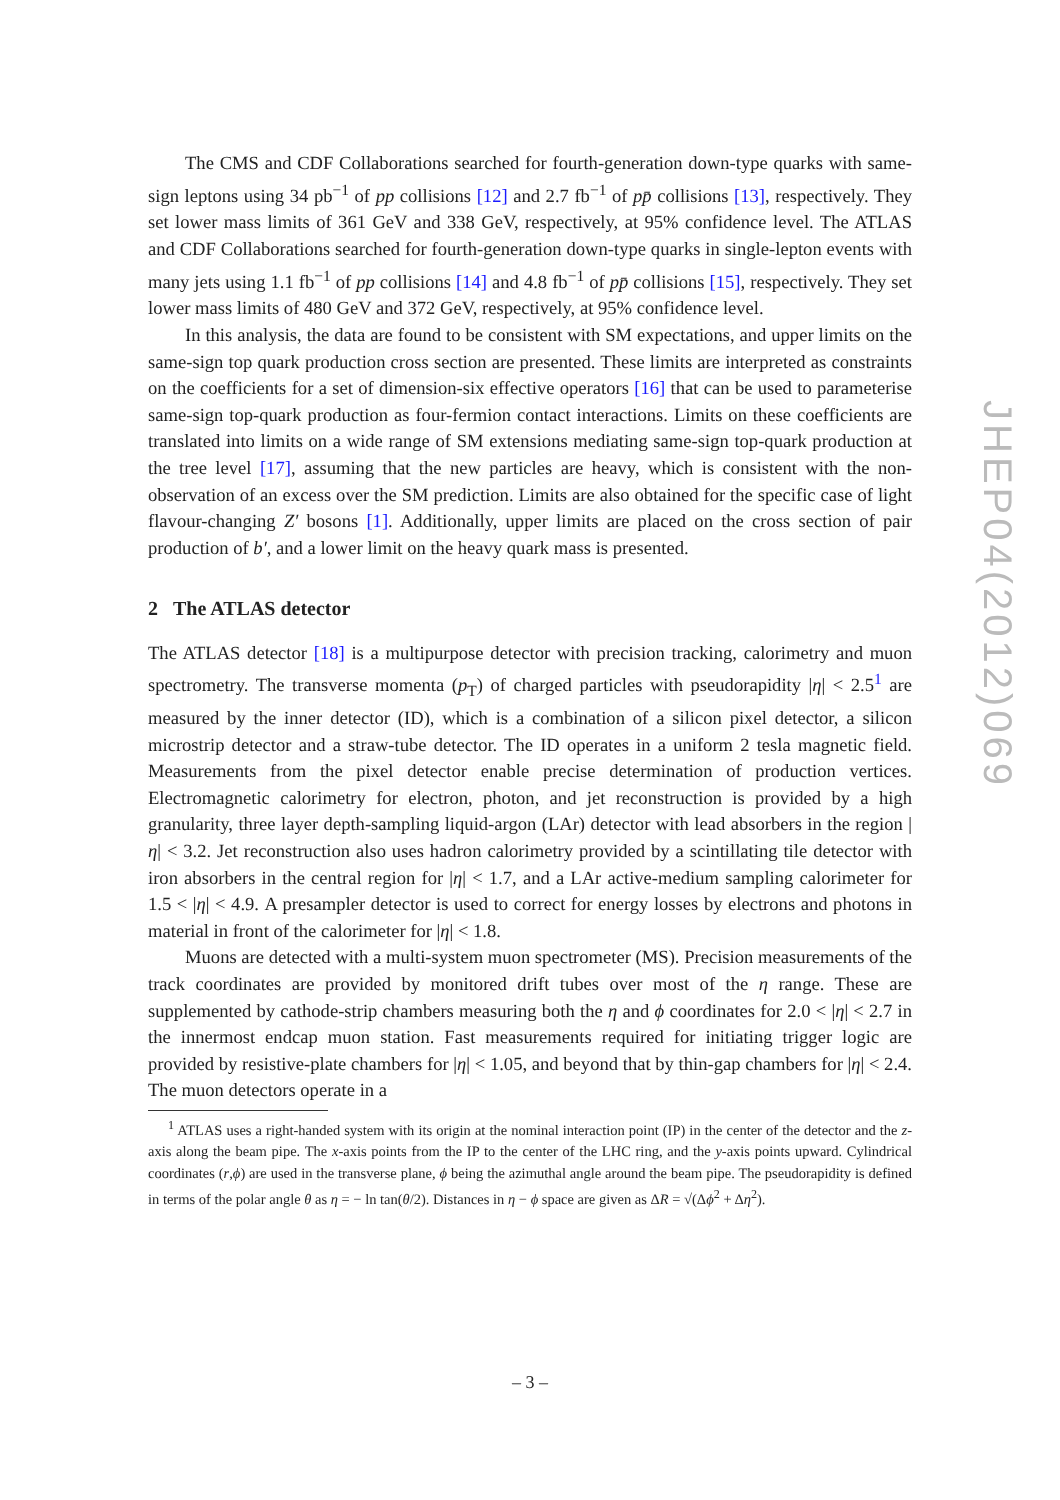The CMS and CDF Collaborations searched for fourth-generation down-type quarks with same-sign leptons using 34 pb<sup>−1</sup> of pp collisions [12] and 2.7 fb<sup>−1</sup> of pp̄ collisions [13], respectively. They set lower mass limits of 361 GeV and 338 GeV, respectively, at 95% confidence level. The ATLAS and CDF Collaborations searched for fourth-generation down-type quarks in single-lepton events with many jets using 1.1 fb<sup>−1</sup> of pp collisions [14] and 4.8 fb<sup>−1</sup> of pp̄ collisions [15], respectively. They set lower mass limits of 480 GeV and 372 GeV, respectively, at 95% confidence level.
In this analysis, the data are found to be consistent with SM expectations, and upper limits on the same-sign top quark production cross section are presented. These limits are interpreted as constraints on the coefficients for a set of dimension-six effective operators [16] that can be used to parameterise same-sign top-quark production as four-fermion contact interactions. Limits on these coefficients are translated into limits on a wide range of SM extensions mediating same-sign top-quark production at the tree level [17], assuming that the new particles are heavy, which is consistent with the non-observation of an excess over the SM prediction. Limits are also obtained for the specific case of light flavour-changing Z′ bosons [1]. Additionally, upper limits are placed on the cross section of pair production of b′, and a lower limit on the heavy quark mass is presented.
2 The ATLAS detector
The ATLAS detector [18] is a multipurpose detector with precision tracking, calorimetry and muon spectrometry. The transverse momenta (p<sub>T</sub>) of charged particles with pseudorapidity |η| < 2.5<sup>1</sup> are measured by the inner detector (ID), which is a combination of a silicon pixel detector, a silicon microstrip detector and a straw-tube detector. The ID operates in a uniform 2 tesla magnetic field. Measurements from the pixel detector enable precise determination of production vertices. Electromagnetic calorimetry for electron, photon, and jet reconstruction is provided by a high granularity, three layer depth-sampling liquid-argon (LAr) detector with lead absorbers in the region |η| < 3.2. Jet reconstruction also uses hadron calorimetry provided by a scintillating tile detector with iron absorbers in the central region for |η| < 1.7, and a LAr active-medium sampling calorimeter for 1.5 < |η| < 4.9. A presampler detector is used to correct for energy losses by electrons and photons in material in front of the calorimeter for |η| < 1.8.
Muons are detected with a multi-system muon spectrometer (MS). Precision measurements of the track coordinates are provided by monitored drift tubes over most of the η range. These are supplemented by cathode-strip chambers measuring both the η and ϕ coordinates for 2.0 < |η| < 2.7 in the innermost endcap muon station. Fast measurements required for initiating trigger logic are provided by resistive-plate chambers for |η| < 1.05, and beyond that by thin-gap chambers for |η| < 2.4. The muon detectors operate in a
<sup>1</sup> ATLAS uses a right-handed system with its origin at the nominal interaction point (IP) in the center of the detector and the z-axis along the beam pipe. The x-axis points from the IP to the center of the LHC ring, and the y-axis points upward. Cylindrical coordinates (r,ϕ) are used in the transverse plane, ϕ being the azimuthal angle around the beam pipe. The pseudorapidity is defined in terms of the polar angle θ as η = − ln tan(θ/2). Distances in η − ϕ space are given as ΔR = √(Δϕ<sup>2</sup> + Δη<sup>2</sup>).
JHEP04(2012)069
– 3 –